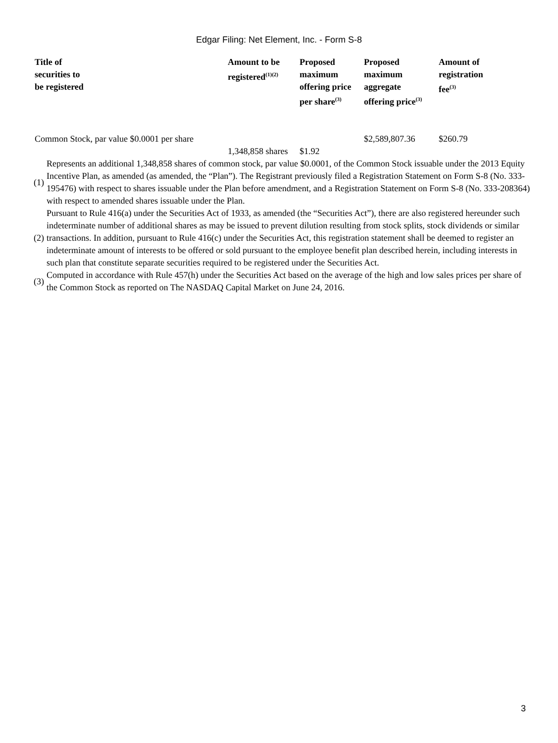Edgar Filing: Net Element, Inc. - Form S-8
| Title of securities to be registered | Amount to be registered<sup>(1)(2)</sup> | Proposed maximum offering price per share<sup>(3)</sup> | Proposed maximum aggregate offering price<sup>(3)</sup> | Amount of registration fee<sup>(3)</sup> |
| --- | --- | --- | --- | --- |
| Common Stock, par value $0.0001 per share | 1,348,858 shares | $1.92 | $2,589,807.36 | $260.79 |
| (1) | Represents an additional 1,348,858 shares of common stock, par value $0.0001, of the Common Stock issuable under the 2013 Equity Incentive Plan, as amended (as amended, the “Plan”). The Registrant previously filed a Registration Statement on Form S-8 (No. 333-195476) with respect to shares issuable under the Plan before amendment, and a Registration Statement on Form S-8 (No. 333-208364) with respect to amended shares issuable under the Plan. |
| (2) | Pursuant to Rule 416(a) under the Securities Act of 1933, as amended (the “Securities Act”), there are also registered hereunder such indeterminate number of additional shares as may be issued to prevent dilution resulting from stock splits, stock dividends or similar transactions. In addition, pursuant to Rule 416(c) under the Securities Act, this registration statement shall be deemed to register an indeterminate amount of interests to be offered or sold pursuant to the employee benefit plan described herein, including interests in such plan that constitute separate securities required to be registered under the Securities Act. |
| (3) | Computed in accordance with Rule 457(h) under the Securities Act based on the average of the high and low sales prices per share of the Common Stock as reported on The NASDAQ Capital Market on June 24, 2016. |
3